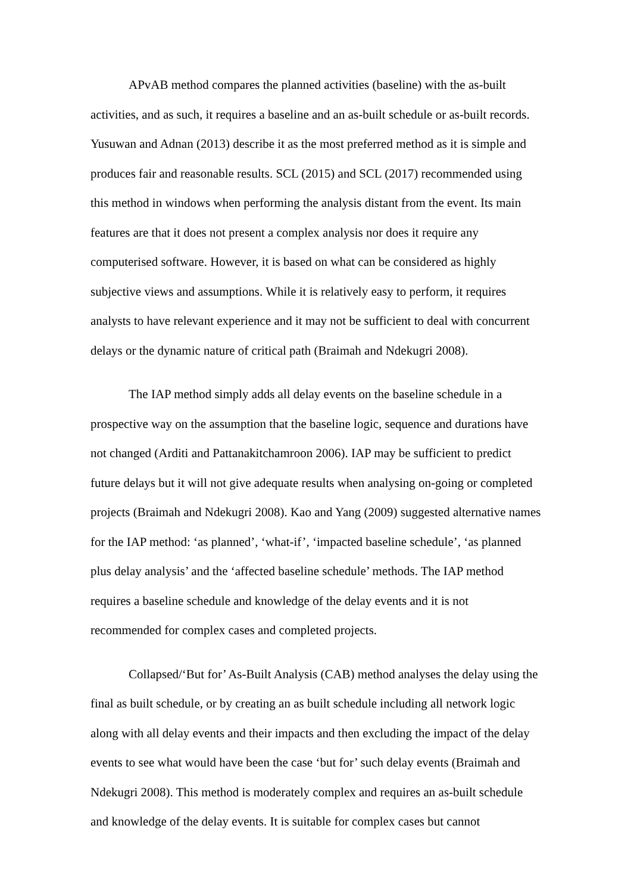APvAB method compares the planned activities (baseline) with the as-built activities, and as such, it requires a baseline and an as-built schedule or as-built records. Yusuwan and Adnan (2013) describe it as the most preferred method as it is simple and produces fair and reasonable results. SCL (2015) and SCL (2017) recommended using this method in windows when performing the analysis distant from the event. Its main features are that it does not present a complex analysis nor does it require any computerised software. However, it is based on what can be considered as highly subjective views and assumptions. While it is relatively easy to perform, it requires analysts to have relevant experience and it may not be sufficient to deal with concurrent delays or the dynamic nature of critical path (Braimah and Ndekugri 2008).
The IAP method simply adds all delay events on the baseline schedule in a prospective way on the assumption that the baseline logic, sequence and durations have not changed (Arditi and Pattanakitchamroon 2006). IAP may be sufficient to predict future delays but it will not give adequate results when analysing on-going or completed projects (Braimah and Ndekugri 2008). Kao and Yang (2009) suggested alternative names for the IAP method: ‘as planned’, ‘what-if’, ‘impacted baseline schedule’, ‘as planned plus delay analysis’ and the ‘affected baseline schedule’ methods. The IAP method requires a baseline schedule and knowledge of the delay events and it is not recommended for complex cases and completed projects.
Collapsed/‘But for’ As-Built Analysis (CAB) method analyses the delay using the final as built schedule, or by creating an as built schedule including all network logic along with all delay events and their impacts and then excluding the impact of the delay events to see what would have been the case ‘but for’ such delay events (Braimah and Ndekugri 2008). This method is moderately complex and requires an as-built schedule and knowledge of the delay events. It is suitable for complex cases but cannot